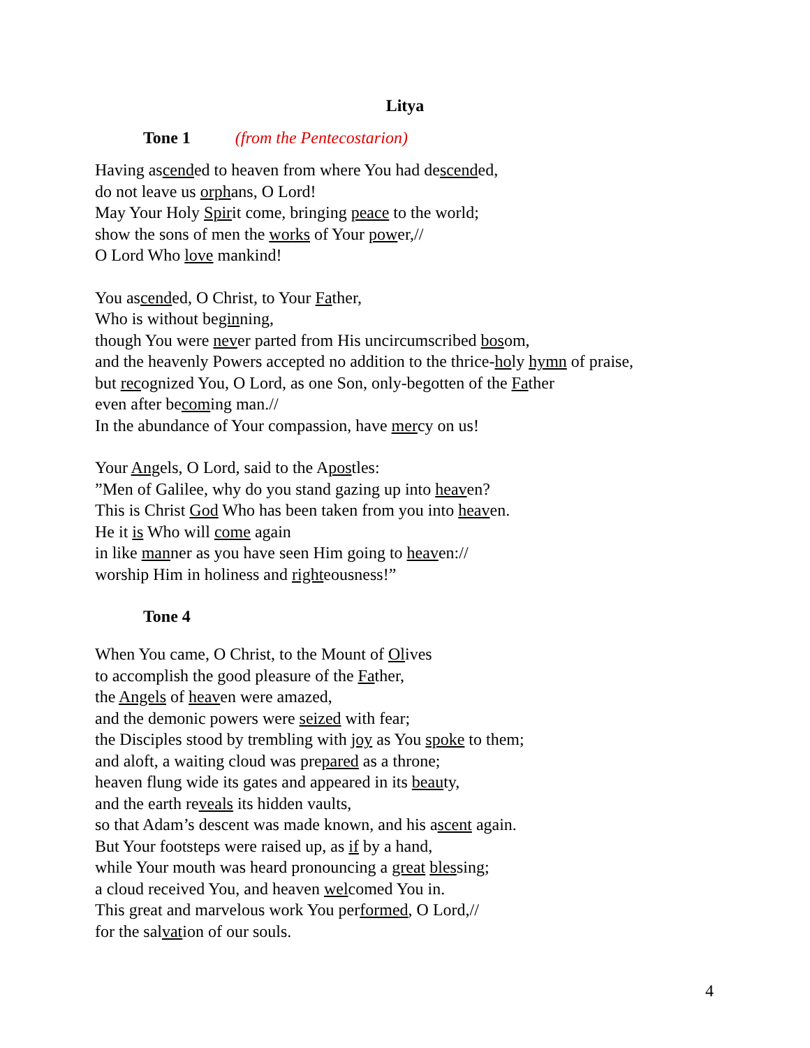Litya
Tone 1 (from the Pentecostarion)
Having ascended to heaven from where You had descended,
do not leave us orphans, O Lord!
May Your Holy Spirit come, bringing peace to the world;
show the sons of men the works of Your power,//
O Lord Who love mankind!
You ascended, O Christ, to Your Father,
Who is without beginning,
though You were never parted from His uncircumscribed bosom,
and the heavenly Powers accepted no addition to the thrice-holy hymn of praise,
but recognized You, O Lord, as one Son, only-begotten of the Father
even after becoming man.//
In the abundance of Your compassion, have mercy on us!
Your Angels, O Lord, said to the Apostles:
”Men of Galilee, why do you stand gazing up into heaven?
This is Christ God Who has been taken from you into heaven.
He it is Who will come again
in like manner as you have seen Him going to heaven://
worship Him in holiness and righteousness!”
Tone 4
When You came, O Christ, to the Mount of Olives
to accomplish the good pleasure of the Father,
the Angels of heaven were amazed,
and the demonic powers were seized with fear;
the Disciples stood by trembling with joy as You spoke to them;
and aloft, a waiting cloud was prepared as a throne;
heaven flung wide its gates and appeared in its beauty,
and the earth reveals its hidden vaults,
so that Adam’s descent was made known, and his ascent again.
But Your footsteps were raised up, as if by a hand,
while Your mouth was heard pronouncing a great blessing;
a cloud received You, and heaven welcomed You in.
This great and marvelous work You performed, O Lord,//
for the salvation of our souls.
4